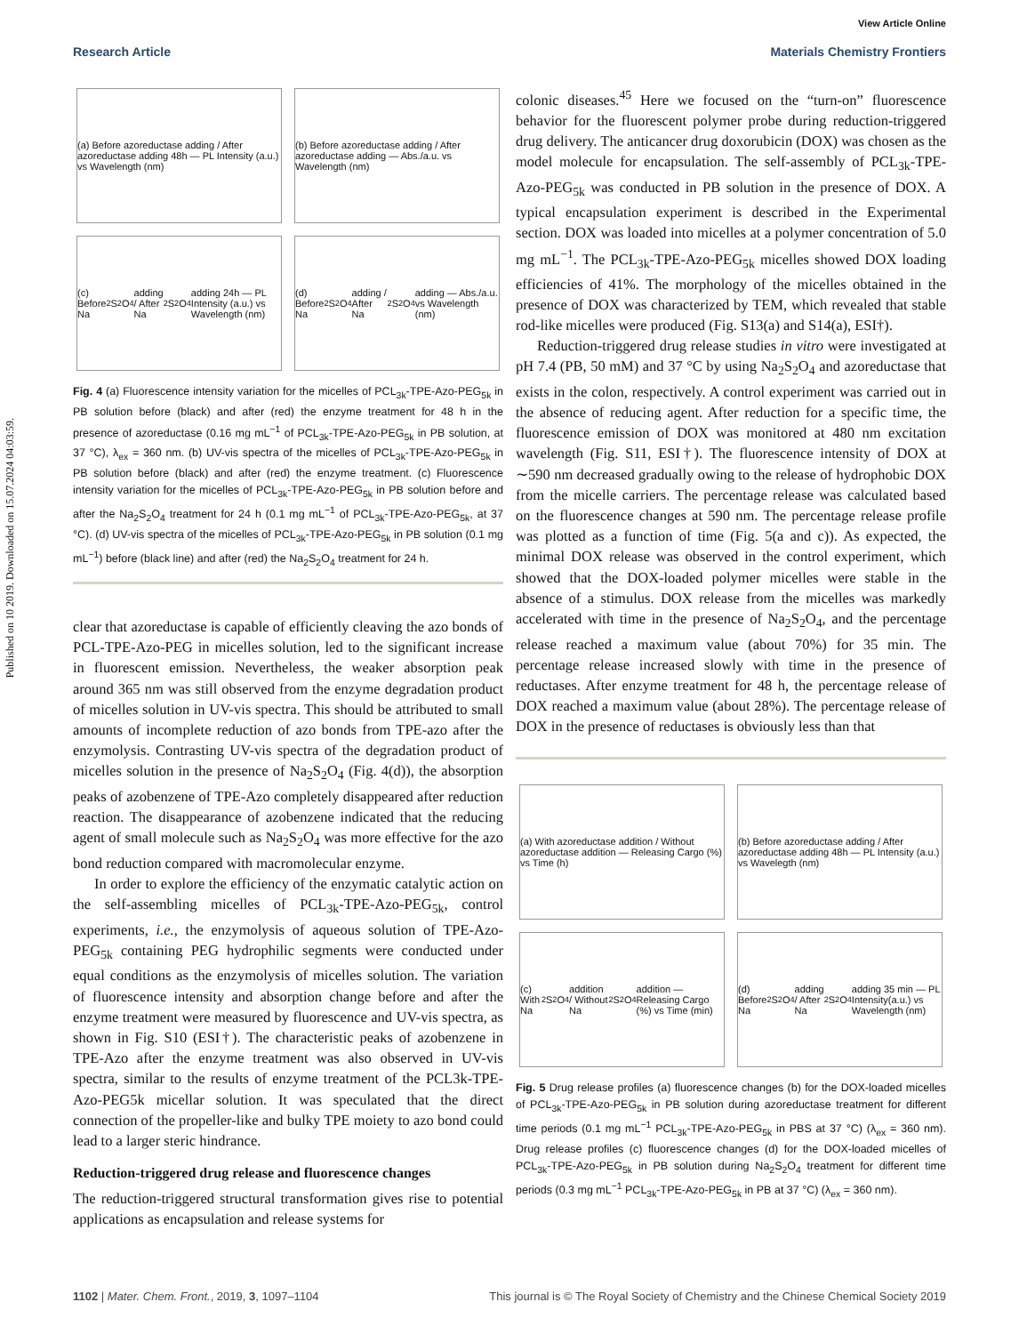Published on 10 2019. Downloaded on 15.07.2024 04:03:59.
View Article Online
Research Article Materials Chemistry Frontiers
(a) Before azoreductase adding / After azoreductase adding 48h — PL Intensity (a.u.) vs Wavelength (nm)
(b) Before azoreductase adding / After azoreductase adding — Abs./a.u. vs Wavelength (nm)
(c) Before Na<sub>2</sub>S<sub>2</sub>O<sub>4</sub> adding / After Na<sub>2</sub>S<sub>2</sub>O<sub>4</sub> adding 24h — PL Intensity (a.u.) vs Wavelength (nm)
(d) Before Na<sub>2</sub>S<sub>2</sub>O<sub>4</sub> adding / After Na<sub>2</sub>S<sub>2</sub>O<sub>4</sub> adding — Abs./a.u. vs Wavelength (nm)
Fig. 4 (a) Fluorescence intensity variation for the micelles of PCL<sub>3k</sub>-TPE-Azo-PEG<sub>5k</sub> in PB solution before (black) and after (red) the enzyme treatment for 48 h in the presence of azoreductase (0.16 mg mL<sup>−1</sup> of PCL<sub>3k</sub>-TPE-Azo-PEG<sub>5k</sub> in PB solution, at 37 °C), λ<sub>ex</sub> = 360 nm. (b) UV-vis spectra of the micelles of PCL<sub>3k</sub>-TPE-Azo-PEG<sub>5k</sub> in PB solution before (black) and after (red) the enzyme treatment. (c) Fluorescence intensity variation for the micelles of PCL<sub>3k</sub>-TPE-Azo-PEG<sub>5k</sub> in PB solution before and after the Na<sub>2</sub>S<sub>2</sub>O<sub>4</sub> treatment for 24 h (0.1 mg mL<sup>−1</sup> of PCL<sub>3k</sub>-TPE-Azo-PEG<sub>5k</sub>, at 37 °C). (d) UV-vis spectra of the micelles of PCL<sub>3k</sub>-TPE-Azo-PEG<sub>5k</sub> in PB solution (0.1 mg mL<sup>−1</sup>) before (black line) and after (red) the Na<sub>2</sub>S<sub>2</sub>O<sub>4</sub> treatment for 24 h.
clear that azoreductase is capable of efficiently cleaving the azo bonds of PCL-TPE-Azo-PEG in micelles solution, led to the significant increase in fluorescent emission. Nevertheless, the weaker absorption peak around 365 nm was still observed from the enzyme degradation product of micelles solution in UV-vis spectra. This should be attributed to small amounts of incomplete reduction of azo bonds from TPE-azo after the enzymolysis. Contrasting UV-vis spectra of the degradation product of micelles solution in the presence of Na<sub>2</sub>S<sub>2</sub>O<sub>4</sub> (Fig. 4(d)), the absorption peaks of azobenzene of TPE-Azo completely disappeared after reduction reaction. The disappearance of azobenzene indicated that the reducing agent of small molecule such as Na<sub>2</sub>S<sub>2</sub>O<sub>4</sub> was more effective for the azo bond reduction compared with macromolecular enzyme.
In order to explore the efficiency of the enzymatic catalytic action on the self-assembling micelles of PCL<sub>3k</sub>-TPE-Azo-PEG<sub>5k</sub>, control experiments, i.e., the enzymolysis of aqueous solution of TPE-Azo-PEG<sub>5k</sub> containing PEG hydrophilic segments were conducted under equal conditions as the enzymolysis of micelles solution. The variation of fluorescence intensity and absorption change before and after the enzyme treatment were measured by fluorescence and UV-vis spectra, as shown in Fig. S10 (ESI†). The characteristic peaks of azobenzene in TPE-Azo after the enzyme treatment was also observed in UV-vis spectra, similar to the results of enzyme treatment of the PCL3k-TPE-Azo-PEG5k micellar solution. It was speculated that the direct connection of the propeller-like and bulky TPE moiety to azo bond could lead to a larger steric hindrance.
Reduction-triggered drug release and fluorescence changes
The reduction-triggered structural transformation gives rise to potential applications as encapsulation and release systems for
colonic diseases.<sup>45</sup> Here we focused on the “turn-on” fluorescence behavior for the fluorescent polymer probe during reduction-triggered drug delivery. The anticancer drug doxorubicin (DOX) was chosen as the model molecule for encapsulation. The self-assembly of PCL<sub>3k</sub>-TPE-Azo-PEG<sub>5k</sub> was conducted in PB solution in the presence of DOX. A typical encapsulation experiment is described in the Experimental section. DOX was loaded into micelles at a polymer concentration of 5.0 mg mL<sup>−1</sup>. The PCL<sub>3k</sub>-TPE-Azo-PEG<sub>5k</sub> micelles showed DOX loading efficiencies of 41%. The morphology of the micelles obtained in the presence of DOX was characterized by TEM, which revealed that stable rod-like micelles were produced (Fig. S13(a) and S14(a), ESI†).
Reduction-triggered drug release studies in vitro were investigated at pH 7.4 (PB, 50 mM) and 37 °C by using Na<sub>2</sub>S<sub>2</sub>O<sub>4</sub> and azoreductase that exists in the colon, respectively. A control experiment was carried out in the absence of reducing agent. After reduction for a specific time, the fluorescence emission of DOX was monitored at 480 nm excitation wavelength (Fig. S11, ESI†). The fluorescence intensity of DOX at ∼590 nm decreased gradually owing to the release of hydrophobic DOX from the micelle carriers. The percentage release was calculated based on the fluorescence changes at 590 nm. The percentage release profile was plotted as a function of time (Fig. 5(a and c)). As expected, the minimal DOX release was observed in the control experiment, which showed that the DOX-loaded polymer micelles were stable in the absence of a stimulus. DOX release from the micelles was markedly accelerated with time in the presence of Na<sub>2</sub>S<sub>2</sub>O<sub>4</sub>, and the percentage release reached a maximum value (about 70%) for 35 min. The percentage release increased slowly with time in the presence of reductases. After enzyme treatment for 48 h, the percentage release of DOX reached a maximum value (about 28%). The percentage release of DOX in the presence of reductases is obviously less than that
(a) With azoreductase addition / Without azoreductase addition — Releasing Cargo (%) vs Time (h)
(b) Before azoreductase adding / After azoreductase adding 48h — PL Intensity (a.u.) vs Wavelegth (nm)
(c) With Na<sub>2</sub>S<sub>2</sub>O<sub>4</sub> addition / Without Na<sub>2</sub>S<sub>2</sub>O<sub>4</sub> addition — Releasing Cargo (%) vs Time (min)
(d) Before Na<sub>2</sub>S<sub>2</sub>O<sub>4</sub> adding / After Na<sub>2</sub>S<sub>2</sub>O<sub>4</sub> adding 35 min — PL Intensity(a.u.) vs Wavelength (nm)
Fig. 5 Drug release profiles (a) fluorescence changes (b) for the DOX-loaded micelles of PCL<sub>3k</sub>-TPE-Azo-PEG<sub>5k</sub> in PB solution during azoreductase treatment for different time periods (0.1 mg mL<sup>−1</sup> PCL<sub>3k</sub>-TPE-Azo-PEG<sub>5k</sub> in PBS at 37 °C) (λ<sub>ex</sub> = 360 nm). Drug release profiles (c) fluorescence changes (d) for the DOX-loaded micelles of PCL<sub>3k</sub>-TPE-Azo-PEG<sub>5k</sub> in PB solution during Na<sub>2</sub>S<sub>2</sub>O<sub>4</sub> treatment for different time periods (0.3 mg mL<sup>−1</sup> PCL<sub>3k</sub>-TPE-Azo-PEG<sub>5k</sub> in PB at 37 °C) (λ<sub>ex</sub> = 360 nm).
1102 | Mater. Chem. Front., 2019, 3, 1097–1104 This journal is © The Royal Society of Chemistry and the Chinese Chemical Society 2019